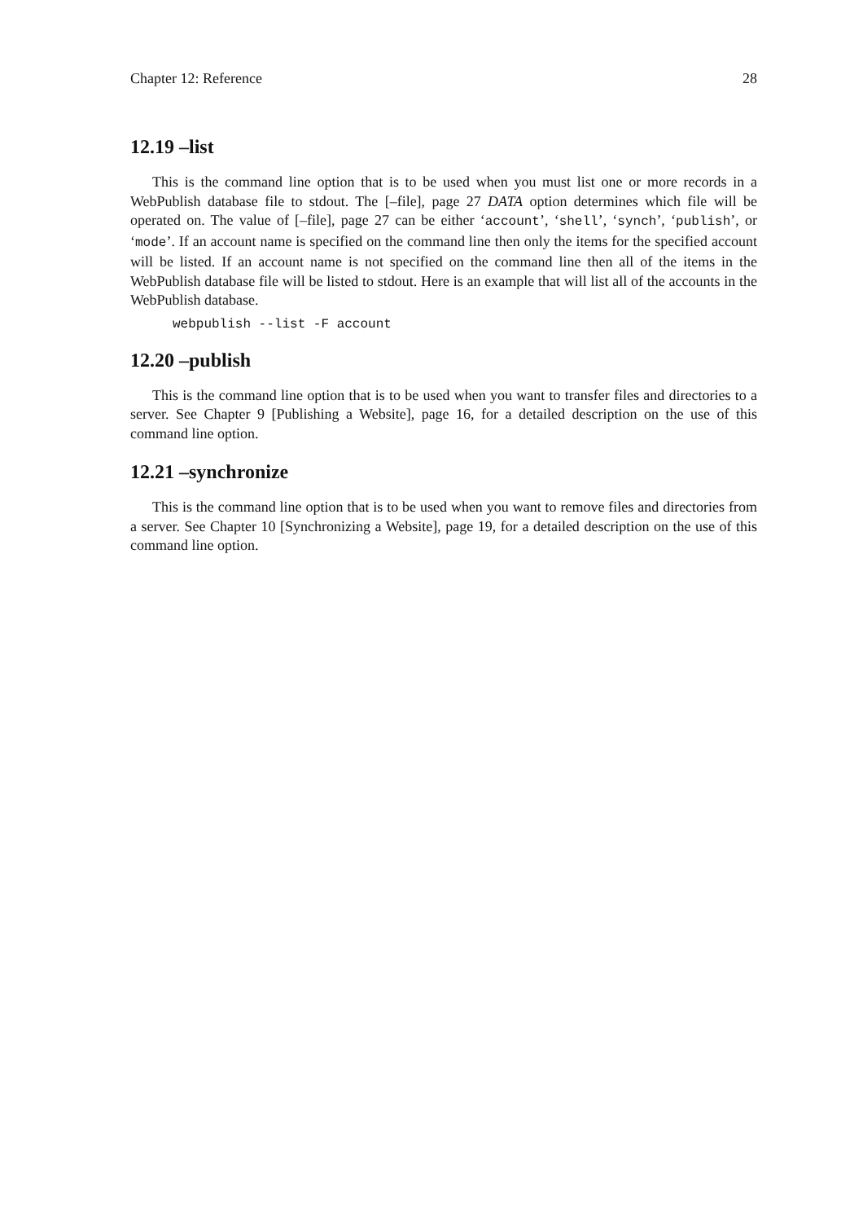Chapter 12: Reference 28
12.19 –list
This is the command line option that is to be used when you must list one or more records in a WebPublish database file to stdout. The [–file], page 27 DATA option determines which file will be operated on. The value of [–file], page 27 can be either ‘account’, ‘shell’, ‘synch’, ‘publish’, or ‘mode’. If an account name is specified on the command line then only the items for the specified account will be listed. If an account name is not specified on the command line then all of the items in the WebPublish database file will be listed to stdout. Here is an example that will list all of the accounts in the WebPublish database.
webpublish --list -F account
12.20 –publish
This is the command line option that is to be used when you want to transfer files and directories to a server. See Chapter 9 [Publishing a Website], page 16, for a detailed description on the use of this command line option.
12.21 –synchronize
This is the command line option that is to be used when you want to remove files and directories from a server. See Chapter 10 [Synchronizing a Website], page 19, for a detailed description on the use of this command line option.